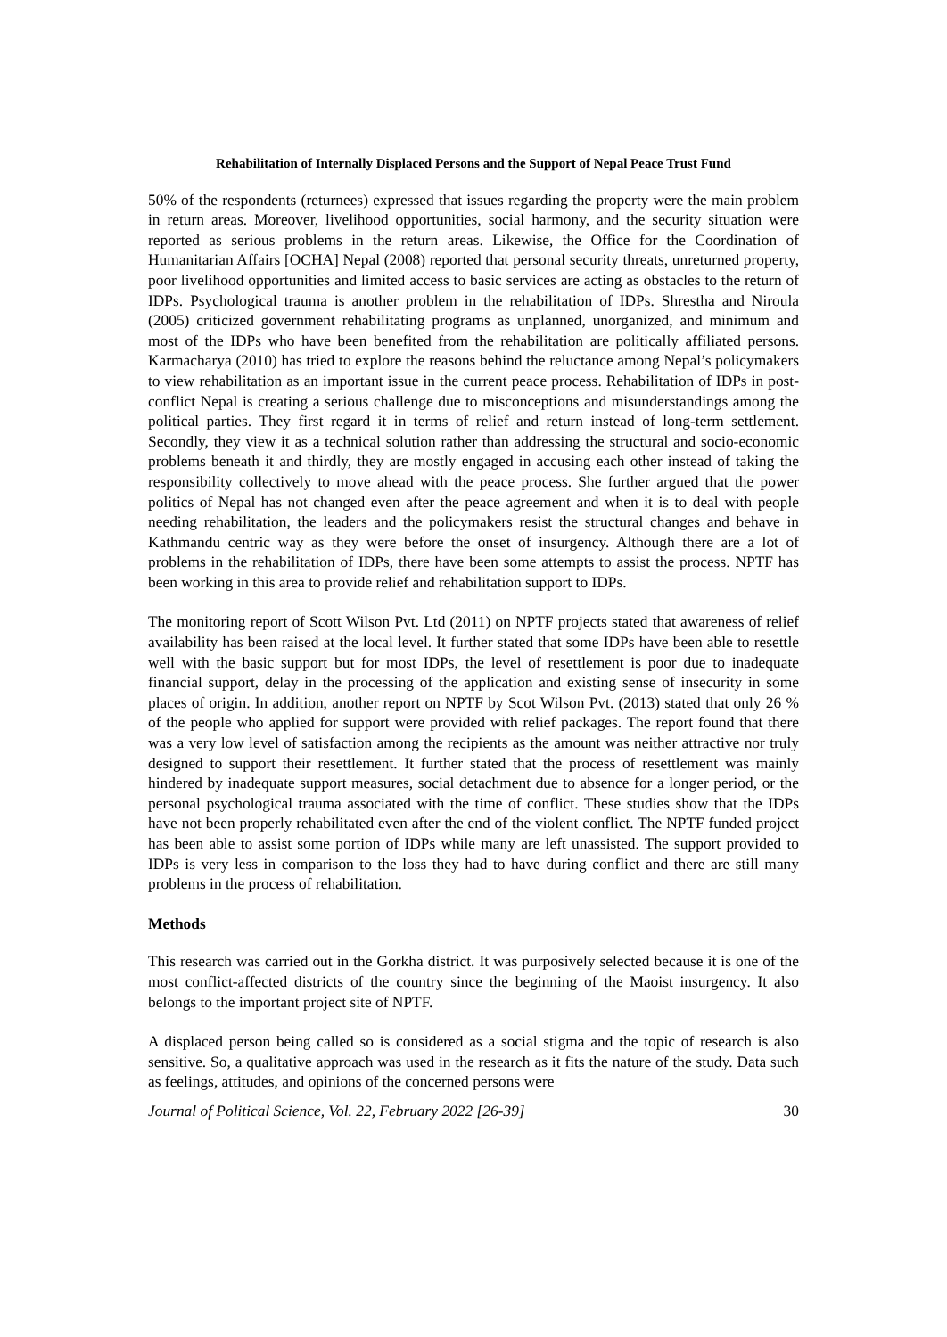Rehabilitation of Internally Displaced Persons and the Support of Nepal Peace Trust Fund
50% of the respondents (returnees) expressed that issues regarding the property were the main problem in return areas. Moreover, livelihood opportunities, social harmony, and the security situation were reported as serious problems in the return areas. Likewise, the Office for the Coordination of Humanitarian Affairs [OCHA] Nepal (2008) reported that personal security threats, unreturned property, poor livelihood opportunities and limited access to basic services are acting as obstacles to the return of IDPs. Psychological trauma is another problem in the rehabilitation of IDPs. Shrestha and Niroula (2005) criticized government rehabilitating programs as unplanned, unorganized, and minimum and most of the IDPs who have been benefited from the rehabilitation are politically affiliated persons. Karmacharya (2010) has tried to explore the reasons behind the reluctance among Nepal’s policymakers to view rehabilitation as an important issue in the current peace process. Rehabilitation of IDPs in post-conflict Nepal is creating a serious challenge due to misconceptions and misunderstandings among the political parties. They first regard it in terms of relief and return instead of long-term settlement. Secondly, they view it as a technical solution rather than addressing the structural and socio-economic problems beneath it and thirdly, they are mostly engaged in accusing each other instead of taking the responsibility collectively to move ahead with the peace process. She further argued that the power politics of Nepal has not changed even after the peace agreement and when it is to deal with people needing rehabilitation, the leaders and the policymakers resist the structural changes and behave in Kathmandu centric way as they were before the onset of insurgency. Although there are a lot of problems in the rehabilitation of IDPs, there have been some attempts to assist the process. NPTF has been working in this area to provide relief and rehabilitation support to IDPs.
The monitoring report of Scott Wilson Pvt. Ltd (2011) on NPTF projects stated that awareness of relief availability has been raised at the local level. It further stated that some IDPs have been able to resettle well with the basic support but for most IDPs, the level of resettlement is poor due to inadequate financial support, delay in the processing of the application and existing sense of insecurity in some places of origin. In addition, another report on NPTF by Scot Wilson Pvt. (2013) stated that only 26 % of the people who applied for support were provided with relief packages. The report found that there was a very low level of satisfaction among the recipients as the amount was neither attractive nor truly designed to support their resettlement. It further stated that the process of resettlement was mainly hindered by inadequate support measures, social detachment due to absence for a longer period, or the personal psychological trauma associated with the time of conflict. These studies show that the IDPs have not been properly rehabilitated even after the end of the violent conflict. The NPTF funded project has been able to assist some portion of IDPs while many are left unassisted. The support provided to IDPs is very less in comparison to the loss they had to have during conflict and there are still many problems in the process of rehabilitation.
Methods
This research was carried out in the Gorkha district. It was purposively selected because it is one of the most conflict-affected districts of the country since the beginning of the Maoist insurgency. It also belongs to the important project site of NPTF.
A displaced person being called so is considered as a social stigma and the topic of research is also sensitive. So, a qualitative approach was used in the research as it fits the nature of the study. Data such as feelings, attitudes, and opinions of the concerned persons were
Journal of Political Science, Vol. 22, February 2022 [26-39] 30